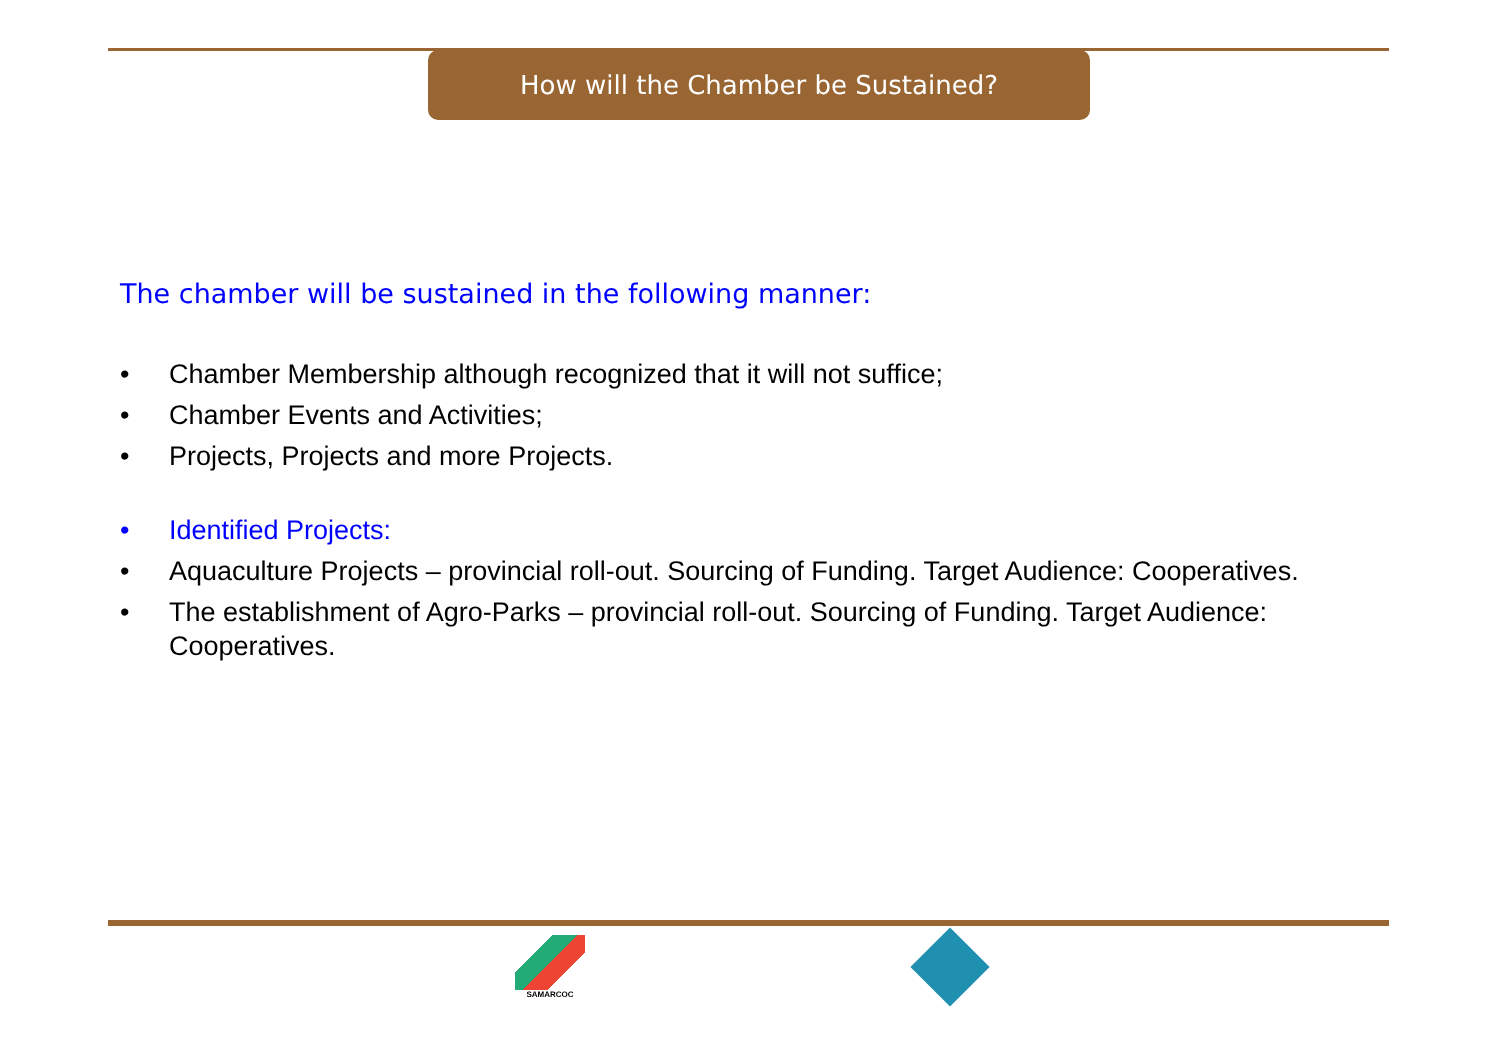How will the Chamber be Sustained?
The chamber will be sustained in the following manner:
• Chamber Membership although recognized that it will not suffice;
• Chamber Events and Activities;
• Projects, Projects and more Projects.
• Identified Projects:
• Aquaculture Projects – provincial roll-out. Sourcing of Funding. Target Audience: Cooperatives.
• The establishment of Agro-Parks – provincial roll-out. Sourcing of Funding. Target Audience: Cooperatives.
SAMARCOC